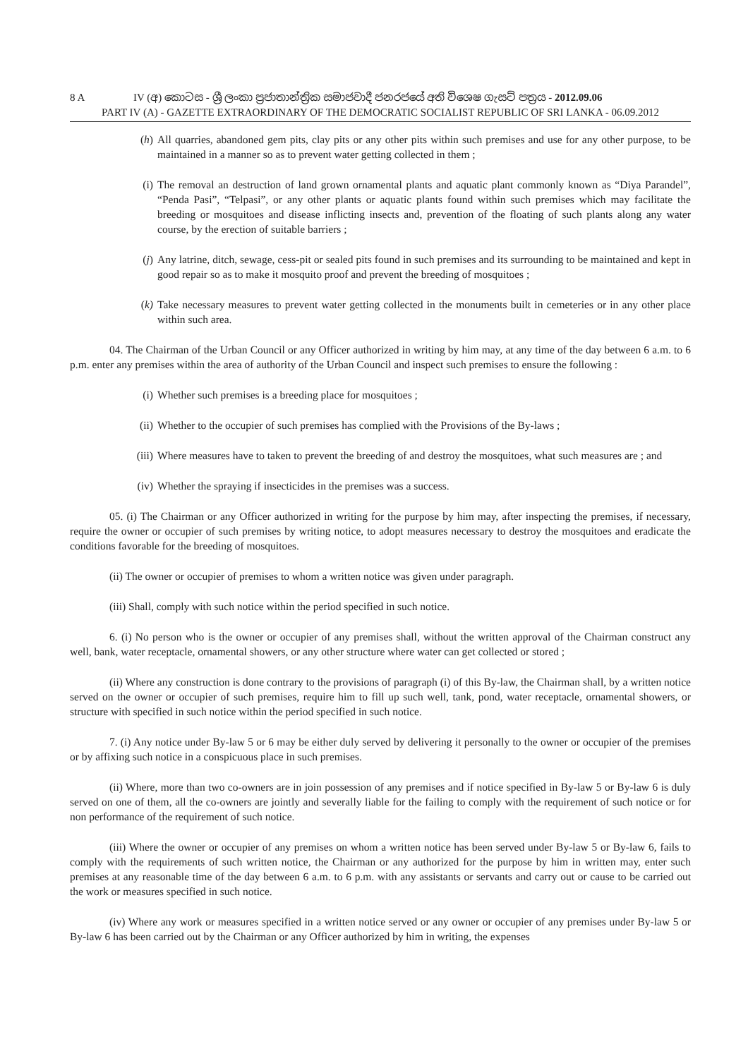8 A IV (අ) කොටස - ශ්‍රී ලංකා ප්‍රජාතාන්ත්‍රික සමාජවාදී ජනරජයේ අති විශෙෂ ගැසට් පත්‍රය - 2012.09.06
PART IV (A) - GAZETTE EXTRAORDINARY OF THE DEMOCRATIC SOCIALIST REPUBLIC OF SRI LANKA - 06.09.2012
(h) All quarries, abandoned gem pits, clay pits or any other pits within such premises and use for any other purpose, to be maintained in a manner so as to prevent water getting collected in them ;
(i) The removal an destruction of land grown ornamental plants and aquatic plant commonly known as “Diya Parandel”, “Penda Pasi”, “Telpasi”, or any other plants or aquatic plants found within such premises which may facilitate the breeding or mosquitoes and disease inflicting insects and, prevention of the floating of such plants along any water course, by the erection of suitable barriers ;
(j) Any latrine, ditch, sewage, cess-pit or sealed pits found in such premises and its surrounding to be maintained and kept in good repair so as to make it mosquito proof and prevent the breeding of mosquitoes ;
(k) Take necessary measures to prevent water getting collected in the monuments built in cemeteries or in any other place within such area.
04. The Chairman of the Urban Council or any Officer authorized in writing by him may, at any time of the day between 6 a.m. to 6 p.m. enter any premises within the area of authority of the Urban Council and inspect such premises to ensure the following :
(i) Whether such premises is a breeding place for mosquitoes ;
(ii) Whether to the occupier of such premises has complied with the Provisions of the By-laws ;
(iii) Where measures have to taken to prevent the breeding of and destroy the mosquitoes, what such measures are ; and
(iv) Whether the spraying if insecticides in the premises was a success.
05. (i) The Chairman or any Officer authorized in writing for the purpose by him may, after inspecting the premises, if necessary, require the owner or occupier of such premises by writing notice, to adopt measures necessary to destroy the mosquitoes and eradicate the conditions favorable for the breeding of mosquitoes.
(ii) The owner or occupier of premises to whom a written notice was given under paragraph.
(iii) Shall, comply with such notice within the period specified in such notice.
6. (i) No person who is the owner or occupier of any premises shall, without the written approval of the Chairman construct any well, bank, water receptacle, ornamental showers, or any other structure where water can get collected or stored ;
(ii) Where any construction is done contrary to the provisions of paragraph (i) of this By-law, the Chairman shall, by a written notice served on the owner or occupier of such premises, require him to fill up such well, tank, pond, water receptacle, ornamental showers, or structure with specified in such notice within the period specified in such notice.
7. (i) Any notice under By-law 5 or 6 may be either duly served by delivering it personally to the owner or occupier of the premises or by affixing such notice in a conspicuous place in such premises.
(ii) Where, more than two co-owners are in join possession of any premises and if notice specified in By-law 5 or By-law 6 is duly served on one of them, all the co-owners are jointly and severally liable for the failing to comply with the requirement of such notice or for non performance of the requirement of such notice.
(iii) Where the owner or occupier of any premises on whom a written notice has been served under By-law 5 or By-law 6, fails to comply with the requirements of such written notice, the Chairman or any authorized for the purpose by him in written may, enter such premises at any reasonable time of the day between 6 a.m. to 6 p.m. with any assistants or servants and carry out or cause to be carried out the work or measures specified in such notice.
(iv) Where any work or measures specified in a written notice served or any owner or occupier of any premises under By-law 5 or By-law 6 has been carried out by the Chairman or any Officer authorized by him in writing, the expenses